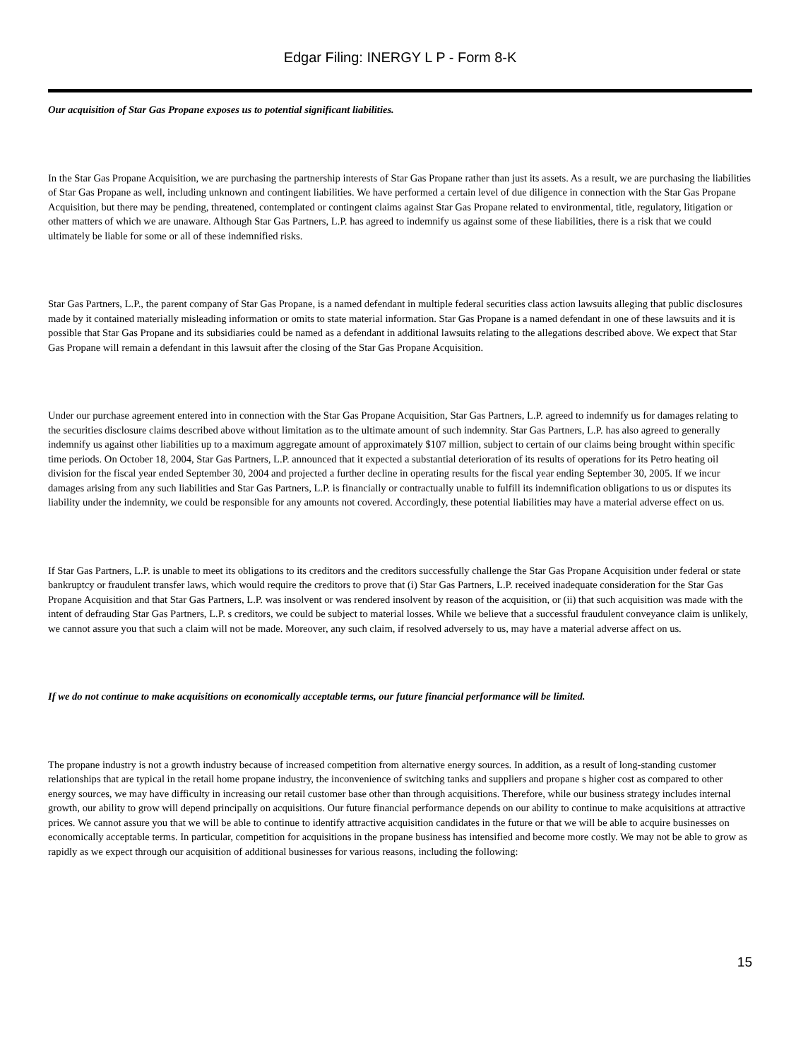Edgar Filing: INERGY L P - Form 8-K
Our acquisition of Star Gas Propane exposes us to potential significant liabilities.
In the Star Gas Propane Acquisition, we are purchasing the partnership interests of Star Gas Propane rather than just its assets. As a result, we are purchasing the liabilities of Star Gas Propane as well, including unknown and contingent liabilities. We have performed a certain level of due diligence in connection with the Star Gas Propane Acquisition, but there may be pending, threatened, contemplated or contingent claims against Star Gas Propane related to environmental, title, regulatory, litigation or other matters of which we are unaware. Although Star Gas Partners, L.P. has agreed to indemnify us against some of these liabilities, there is a risk that we could ultimately be liable for some or all of these indemnified risks.
Star Gas Partners, L.P., the parent company of Star Gas Propane, is a named defendant in multiple federal securities class action lawsuits alleging that public disclosures made by it contained materially misleading information or omits to state material information. Star Gas Propane is a named defendant in one of these lawsuits and it is possible that Star Gas Propane and its subsidiaries could be named as a defendant in additional lawsuits relating to the allegations described above. We expect that Star Gas Propane will remain a defendant in this lawsuit after the closing of the Star Gas Propane Acquisition.
Under our purchase agreement entered into in connection with the Star Gas Propane Acquisition, Star Gas Partners, L.P. agreed to indemnify us for damages relating to the securities disclosure claims described above without limitation as to the ultimate amount of such indemnity. Star Gas Partners, L.P. has also agreed to generally indemnify us against other liabilities up to a maximum aggregate amount of approximately $107 million, subject to certain of our claims being brought within specific time periods. On October 18, 2004, Star Gas Partners, L.P. announced that it expected a substantial deterioration of its results of operations for its Petro heating oil division for the fiscal year ended September 30, 2004 and projected a further decline in operating results for the fiscal year ending September 30, 2005. If we incur damages arising from any such liabilities and Star Gas Partners, L.P. is financially or contractually unable to fulfill its indemnification obligations to us or disputes its liability under the indemnity, we could be responsible for any amounts not covered. Accordingly, these potential liabilities may have a material adverse effect on us.
If Star Gas Partners, L.P. is unable to meet its obligations to its creditors and the creditors successfully challenge the Star Gas Propane Acquisition under federal or state bankruptcy or fraudulent transfer laws, which would require the creditors to prove that (i) Star Gas Partners, L.P. received inadequate consideration for the Star Gas Propane Acquisition and that Star Gas Partners, L.P. was insolvent or was rendered insolvent by reason of the acquisition, or (ii) that such acquisition was made with the intent of defrauding Star Gas Partners, L.P. s creditors, we could be subject to material losses. While we believe that a successful fraudulent conveyance claim is unlikely, we cannot assure you that such a claim will not be made. Moreover, any such claim, if resolved adversely to us, may have a material adverse affect on us.
If we do not continue to make acquisitions on economically acceptable terms, our future financial performance will be limited.
The propane industry is not a growth industry because of increased competition from alternative energy sources. In addition, as a result of long-standing customer relationships that are typical in the retail home propane industry, the inconvenience of switching tanks and suppliers and propane s higher cost as compared to other energy sources, we may have difficulty in increasing our retail customer base other than through acquisitions. Therefore, while our business strategy includes internal growth, our ability to grow will depend principally on acquisitions. Our future financial performance depends on our ability to continue to make acquisitions at attractive prices. We cannot assure you that we will be able to continue to identify attractive acquisition candidates in the future or that we will be able to acquire businesses on economically acceptable terms. In particular, competition for acquisitions in the propane business has intensified and become more costly. We may not be able to grow as rapidly as we expect through our acquisition of additional businesses for various reasons, including the following:
15